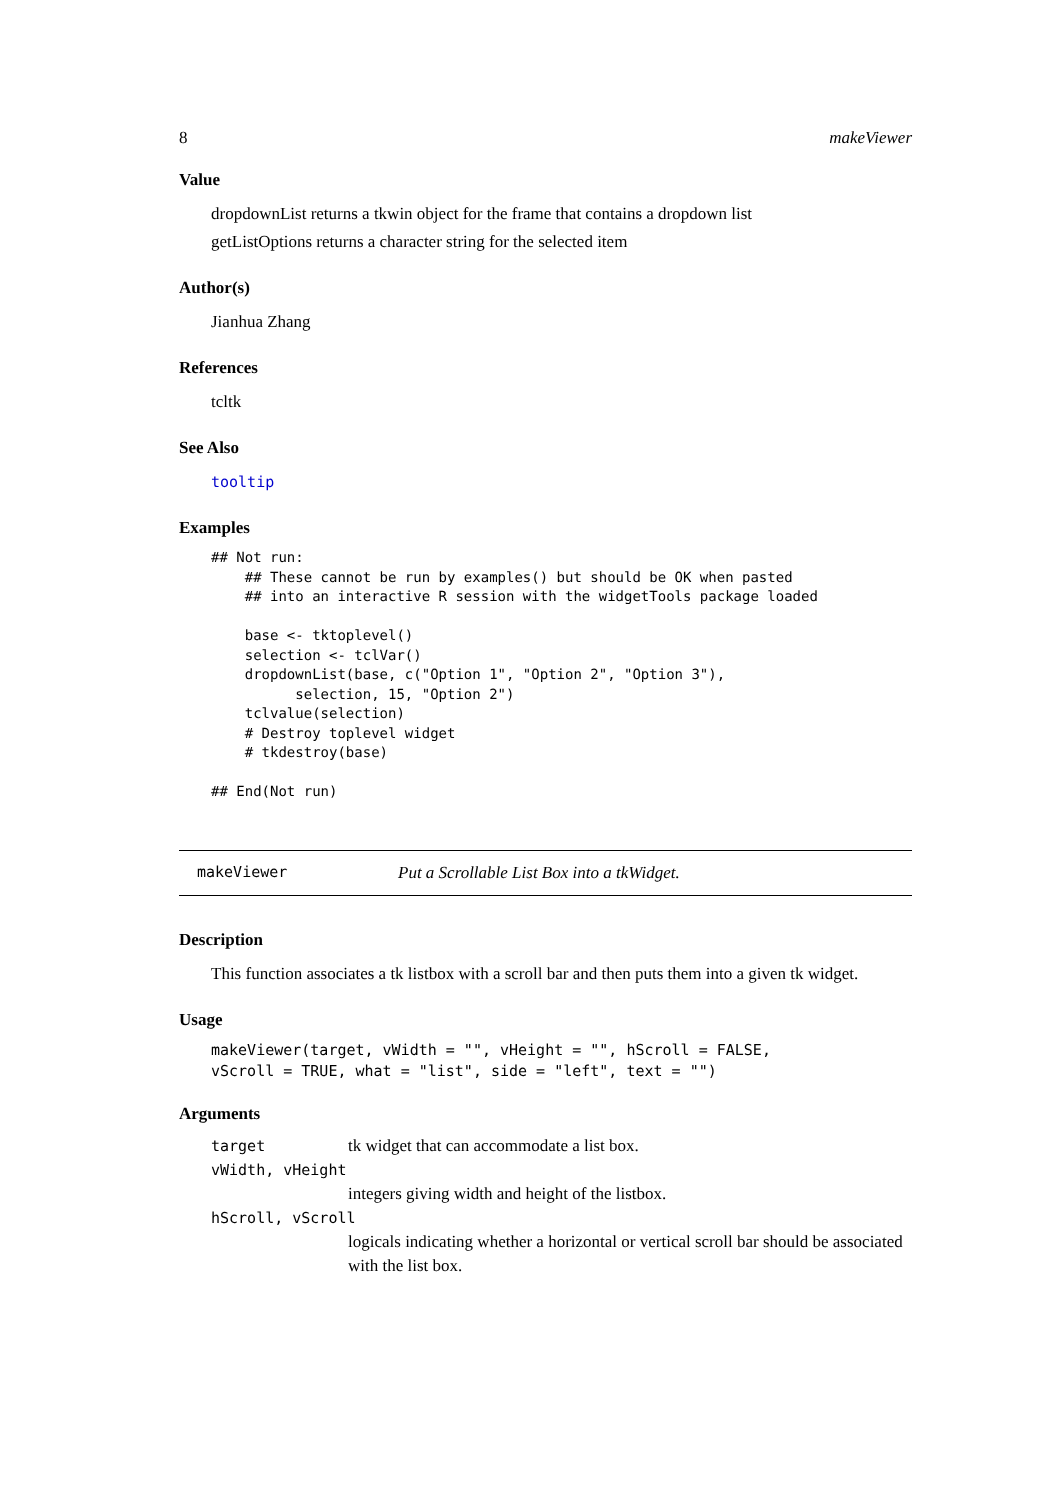8 makeViewer
Value
dropdownList returns a tkwin object for the frame that contains a dropdown list
getListOptions returns a character string for the selected item
Author(s)
Jianhua Zhang
References
tcltk
See Also
tooltip
Examples
## Not run:
    ## These cannot be run by examples() but should be OK when pasted
    ## into an interactive R session with the widgetTools package loaded

    base <- tktoplevel()
    selection <- tclVar()
    dropdownList(base, c("Option 1", "Option 2", "Option 3"),
          selection, 15, "Option 2")
    tclvalue(selection)
    # Destroy toplevel widget
    # tkdestroy(base)

## End(Not run)
makeViewer Put a Scrollable List Box into a tkWidget.
Description
This function associates a tk listbox with a scroll bar and then puts them into a given tk widget.
Usage
makeViewer(target, vWidth = "", vHeight = "", hScroll = FALSE,
vScroll = TRUE, what = "list", side = "left", text = "")
Arguments
target tk widget that can accommodate a list box.
vWidth, vHeight
integers giving width and height of the listbox.
hScroll, vScroll
logicals indicating whether a horizontal or vertical scroll bar should be associated with the list box.